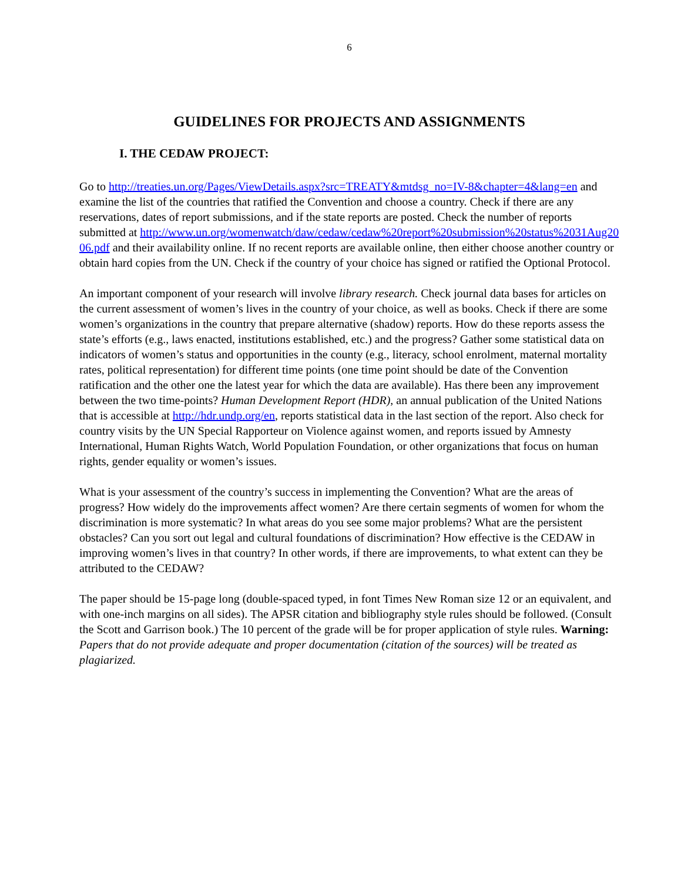6
GUIDELINES FOR PROJECTS AND ASSIGNMENTS
I. THE CEDAW PROJECT:
Go to http://treaties.un.org/Pages/ViewDetails.aspx?src=TREATY&mtdsg_no=IV-8&chapter=4&lang=en and examine the list of the countries that ratified the Convention and choose a country. Check if there are any reservations, dates of report submissions, and if the state reports are posted. Check the number of reports submitted at http://www.un.org/womenwatch/daw/cedaw/cedaw%20report%20submission%20status%2031Aug2006.pdf and their availability online. If no recent reports are available online, then either choose another country or obtain hard copies from the UN. Check if the country of your choice has signed or ratified the Optional Protocol.
An important component of your research will involve library research. Check journal data bases for articles on the current assessment of women’s lives in the country of your choice, as well as books. Check if there are some women’s organizations in the country that prepare alternative (shadow) reports. How do these reports assess the state’s efforts (e.g., laws enacted, institutions established, etc.) and the progress? Gather some statistical data on indicators of women’s status and opportunities in the county (e.g., literacy, school enrolment, maternal mortality rates, political representation) for different time points (one time point should be date of the Convention ratification and the other one the latest year for which the data are available). Has there been any improvement between the two time-points? Human Development Report (HDR), an annual publication of the United Nations that is accessible at http://hdr.undp.org/en, reports statistical data in the last section of the report. Also check for country visits by the UN Special Rapporteur on Violence against women, and reports issued by Amnesty International, Human Rights Watch, World Population Foundation, or other organizations that focus on human rights, gender equality or women’s issues.
What is your assessment of the country’s success in implementing the Convention? What are the areas of progress? How widely do the improvements affect women? Are there certain segments of women for whom the discrimination is more systematic? In what areas do you see some major problems? What are the persistent obstacles? Can you sort out legal and cultural foundations of discrimination? How effective is the CEDAW in improving women’s lives in that country? In other words, if there are improvements, to what extent can they be attributed to the CEDAW?
The paper should be 15-page long (double-spaced typed, in font Times New Roman size 12 or an equivalent, and with one-inch margins on all sides). The APSR citation and bibliography style rules should be followed. (Consult the Scott and Garrison book.) The 10 percent of the grade will be for proper application of style rules. Warning: Papers that do not provide adequate and proper documentation (citation of the sources) will be treated as plagiarized.